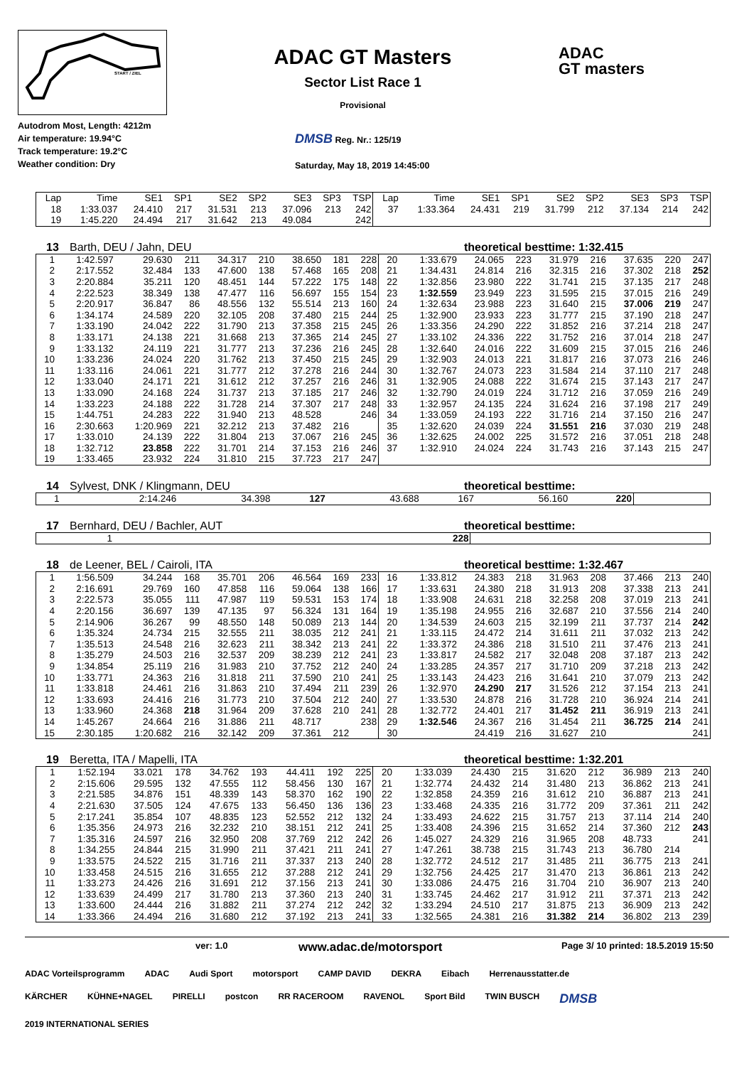START / ZIEL
ADAC GT Masters
Sector List Race 1
Provisional
ADAC
GT masters
Autodrom Most, Length: 4212m
Air temperature: 19.94°C
Track temperature: 19.2°C
Weather condition: Dry
DMSB Reg. Nr.: 125/19
Saturday, May 18, 2019 14:45:00
| Lap | Time | SE1 | SP1 | SE2 | SP2 | SE3 | SP3 | TSP | Lap | Time | SE1 | SP1 | SE2 | SP2 | SE3 | SP3 | TSP |
| --- | --- | --- | --- | --- | --- | --- | --- | --- | --- | --- | --- | --- | --- | --- | --- | --- | --- |
| 18 | 1:33.037 | 24.410 | 217 | 31.531 | 213 | 37.096 | 213 | 242 | 37 | 1:33.364 | 24.431 | 219 | 31.799 | 212 | 37.134 | 214 | 242 |
| 19 | 1:45.220 | 24.494 | 217 | 31.642 | 213 | 49.084 | | 242 | | | | | | | | | |
13 Barth, DEU / Jahn, DEU theoretical besttime: 1:32.415
| 1 | 1:42.597 | 29.630 | 211 | 34.317 | 210 | 38.650 | 181 | 228 | 20 | 1:33.679 | 24.065 | 223 | 31.979 | 216 | 37.635 | 220 | 247 |
| 2 | 2:17.552 | 32.484 | 133 | 47.600 | 138 | 57.468 | 165 | 208 | 21 | 1:34.431 | 24.814 | 216 | 32.315 | 216 | 37.302 | 218 | 252 |
| 3 | 2:20.884 | 35.211 | 120 | 48.451 | 144 | 57.222 | 175 | 148 | 22 | 1:32.856 | 23.980 | 222 | 31.741 | 215 | 37.135 | 217 | 248 |
| 4 | 2:22.523 | 38.349 | 138 | 47.477 | 116 | 56.697 | 155 | 154 | 23 | 1:32.559 | 23.949 | 223 | 31.595 | 215 | 37.015 | 216 | 249 |
| 5 | 2:20.917 | 36.847 | 86 | 48.556 | 132 | 55.514 | 213 | 160 | 24 | 1:32.634 | 23.988 | 223 | 31.640 | 215 | 37.006 | 219 | 247 |
| 6 | 1:34.174 | 24.589 | 220 | 32.105 | 208 | 37.480 | 215 | 244 | 25 | 1:32.900 | 23.933 | 223 | 31.777 | 215 | 37.190 | 218 | 247 |
| 7 | 1:33.190 | 24.042 | 222 | 31.790 | 213 | 37.358 | 215 | 245 | 26 | 1:33.356 | 24.290 | 222 | 31.852 | 216 | 37.214 | 218 | 247 |
| 8 | 1:33.171 | 24.138 | 221 | 31.668 | 213 | 37.365 | 214 | 245 | 27 | 1:33.102 | 24.336 | 222 | 31.752 | 216 | 37.014 | 218 | 247 |
| 9 | 1:33.132 | 24.119 | 221 | 31.777 | 213 | 37.236 | 216 | 245 | 28 | 1:32.640 | 24.016 | 222 | 31.609 | 215 | 37.015 | 216 | 246 |
| 10 | 1:33.236 | 24.024 | 220 | 31.762 | 213 | 37.450 | 215 | 245 | 29 | 1:32.903 | 24.013 | 221 | 31.817 | 216 | 37.073 | 216 | 246 |
| 11 | 1:33.116 | 24.061 | 221 | 31.777 | 212 | 37.278 | 216 | 244 | 30 | 1:32.767 | 24.073 | 223 | 31.584 | 214 | 37.110 | 217 | 248 |
| 12 | 1:33.040 | 24.171 | 221 | 31.612 | 212 | 37.257 | 216 | 246 | 31 | 1:32.905 | 24.088 | 222 | 31.674 | 215 | 37.143 | 217 | 247 |
| 13 | 1:33.090 | 24.168 | 224 | 31.737 | 213 | 37.185 | 217 | 246 | 32 | 1:32.790 | 24.019 | 224 | 31.712 | 216 | 37.059 | 216 | 249 |
| 14 | 1:33.223 | 24.188 | 222 | 31.728 | 214 | 37.307 | 217 | 248 | 33 | 1:32.957 | 24.135 | 224 | 31.624 | 216 | 37.198 | 217 | 249 |
| 15 | 1:44.751 | 24.283 | 222 | 31.940 | 213 | 48.528 | | 246 | 34 | 1:33.059 | 24.193 | 222 | 31.716 | 214 | 37.150 | 216 | 247 |
| 16 | 2:30.663 | 1:20.969 | 221 | 32.212 | 213 | 37.482 | 216 | | 35 | 1:32.620 | 24.039 | 224 | 31.551 | 216 | 37.030 | 219 | 248 |
| 17 | 1:33.010 | 24.139 | 222 | 31.804 | 213 | 37.067 | 216 | 245 | 36 | 1:32.625 | 24.002 | 225 | 31.572 | 216 | 37.051 | 218 | 248 |
| 18 | 1:32.712 | 23.858 | 222 | 31.701 | 214 | 37.153 | 216 | 246 | 37 | 1:32.910 | 24.024 | 224 | 31.743 | 216 | 37.143 | 215 | 247 |
| 19 | 1:33.465 | 23.932 | 224 | 31.810 | 215 | 37.723 | 217 | 247 | | | | | | | | | |
14 Sylvest, DNK / Klingmann, DEU theoretical besttime:
| 1 | 2:14.246 | 34.398 | 127 | 43.688 | 167 | 56.160 | | 220 | | | | | | | | | |
17 Bernhard, DEU / Bachler, AUT theoretical besttime:
| 1 | | | | | | | | 228 | | | | | | | | | |
18 de Leener, BEL / Cairoli, ITA theoretical besttime: 1:32.467
| 1 | 1:56.509 | 34.244 | 168 | 35.701 | 206 | 46.564 | 169 | 233 | 16 | 1:33.812 | 24.383 | 218 | 31.963 | 208 | 37.466 | 213 | 240 |
| 2 | 2:16.691 | 29.769 | 160 | 47.858 | 116 | 59.064 | 138 | 166 | 17 | 1:33.631 | 24.380 | 218 | 31.913 | 208 | 37.338 | 213 | 241 |
| 3 | 2:22.573 | 35.055 | 111 | 47.987 | 119 | 59.531 | 153 | 174 | 18 | 1:33.908 | 24.631 | 218 | 32.258 | 208 | 37.019 | 213 | 241 |
| 4 | 2:20.156 | 36.697 | 139 | 47.135 | 97 | 56.324 | 131 | 164 | 19 | 1:35.198 | 24.955 | 216 | 32.687 | 210 | 37.556 | 214 | 240 |
| 5 | 2:14.906 | 36.267 | 99 | 48.550 | 148 | 50.089 | 213 | 144 | 20 | 1:34.539 | 24.603 | 215 | 32.199 | 211 | 37.737 | 214 | 242 |
| 6 | 1:35.324 | 24.734 | 215 | 32.555 | 211 | 38.035 | 212 | 241 | 21 | 1:33.115 | 24.472 | 214 | 31.611 | 211 | 37.032 | 213 | 242 |
| 7 | 1:35.513 | 24.548 | 216 | 32.623 | 211 | 38.342 | 213 | 241 | 22 | 1:33.372 | 24.386 | 218 | 31.510 | 211 | 37.476 | 213 | 241 |
| 8 | 1:35.279 | 24.503 | 216 | 32.537 | 209 | 38.239 | 212 | 241 | 23 | 1:33.817 | 24.582 | 217 | 32.048 | 208 | 37.187 | 213 | 242 |
| 9 | 1:34.854 | 25.119 | 216 | 31.983 | 210 | 37.752 | 212 | 240 | 24 | 1:33.285 | 24.357 | 217 | 31.710 | 209 | 37.218 | 213 | 242 |
| 10 | 1:33.771 | 24.363 | 216 | 31.818 | 211 | 37.590 | 210 | 241 | 25 | 1:33.143 | 24.423 | 216 | 31.641 | 210 | 37.079 | 213 | 242 |
| 11 | 1:33.818 | 24.461 | 216 | 31.863 | 210 | 37.494 | 211 | 239 | 26 | 1:32.970 | 24.290 | 217 | 31.526 | 212 | 37.154 | 213 | 241 |
| 12 | 1:33.693 | 24.416 | 216 | 31.773 | 210 | 37.504 | 212 | 240 | 27 | 1:33.530 | 24.878 | 216 | 31.728 | 210 | 36.924 | 214 | 241 |
| 13 | 1:33.960 | 24.368 | 218 | 31.964 | 209 | 37.628 | 210 | 241 | 28 | 1:32.772 | 24.401 | 217 | 31.452 | 211 | 36.919 | 213 | 241 |
| 14 | 1:45.267 | 24.664 | 216 | 31.886 | 211 | 48.717 | | 238 | 29 | 1:32.546 | 24.367 | 216 | 31.454 | 211 | 36.725 | 214 | 241 |
| 15 | 2:30.185 | 1:20.682 | 216 | 32.142 | 209 | 37.361 | 212 | | 30 | | 24.419 | 216 | 31.627 | 210 | | | 241 |
19 Beretta, ITA / Mapelli, ITA theoretical besttime: 1:32.201
| 1 | 1:52.194 | 33.021 | 178 | 34.762 | 193 | 44.411 | 192 | 225 | 20 | 1:33.039 | 24.430 | 215 | 31.620 | 212 | 36.989 | 213 | 240 |
| 2 | 2:15.606 | 29.595 | 132 | 47.555 | 112 | 58.456 | 130 | 167 | 21 | 1:32.774 | 24.432 | 214 | 31.480 | 213 | 36.862 | 213 | 241 |
| 3 | 2:21.585 | 34.876 | 151 | 48.339 | 143 | 58.370 | 162 | 190 | 22 | 1:32.858 | 24.359 | 216 | 31.612 | 210 | 36.887 | 213 | 241 |
| 4 | 2:21.630 | 37.505 | 124 | 47.675 | 133 | 56.450 | 136 | 136 | 23 | 1:33.468 | 24.335 | 216 | 31.772 | 209 | 37.361 | 211 | 242 |
| 5 | 2:17.241 | 35.854 | 107 | 48.835 | 123 | 52.552 | 212 | 132 | 24 | 1:33.493 | 24.622 | 215 | 31.757 | 213 | 37.114 | 214 | 240 |
| 6 | 1:35.356 | 24.973 | 216 | 32.232 | 210 | 38.151 | 212 | 241 | 25 | 1:33.408 | 24.396 | 215 | 31.652 | 214 | 37.360 | 212 | 243 |
| 7 | 1:35.316 | 24.597 | 216 | 32.950 | 208 | 37.769 | 212 | 242 | 26 | 1:45.027 | 24.329 | 216 | 31.965 | 208 | 48.733 | | 241 |
| 8 | 1:34.255 | 24.844 | 215 | 31.990 | 211 | 37.421 | 211 | 241 | 27 | 1:47.261 | 38.738 | 215 | 31.743 | 213 | 36.780 | 214 | |
| 9 | 1:33.575 | 24.522 | 215 | 31.716 | 211 | 37.337 | 213 | 240 | 28 | 1:32.772 | 24.512 | 217 | 31.485 | 211 | 36.775 | 213 | 241 |
| 10 | 1:33.458 | 24.515 | 216 | 31.655 | 212 | 37.288 | 212 | 241 | 29 | 1:32.756 | 24.425 | 217 | 31.470 | 213 | 36.861 | 213 | 242 |
| 11 | 1:33.273 | 24.426 | 216 | 31.691 | 212 | 37.156 | 213 | 241 | 30 | 1:33.086 | 24.475 | 216 | 31.704 | 210 | 36.907 | 213 | 240 |
| 12 | 1:33.639 | 24.499 | 217 | 31.780 | 213 | 37.360 | 213 | 240 | 31 | 1:33.745 | 24.462 | 217 | 31.912 | 211 | 37.371 | 213 | 242 |
| 13 | 1:33.600 | 24.444 | 216 | 31.882 | 211 | 37.274 | 212 | 242 | 32 | 1:33.294 | 24.510 | 217 | 31.875 | 213 | 36.909 | 213 | 242 |
| 14 | 1:33.366 | 24.494 | 216 | 31.680 | 212 | 37.192 | 213 | 241 | 33 | 1:32.565 | 24.381 | 216 | 31.382 | 214 | 36.802 | 213 | 239 |
ver: 1.0 www.adac.de/motorsport Page 3/ 10 printed: 18.5.2019 15:50
ADAC Vorteilsprogramm ADAC Audi Sport motorsport CAMP DAVID DEKRA Eibach Herrenausstatter.de KÄRCHER KÜHNE+NAGEL PIRELLI postcon RR RACEROOM RAVENOL Sport Bild TWIN BUSCH DMSB 2019 INTERNATIONAL SERIES